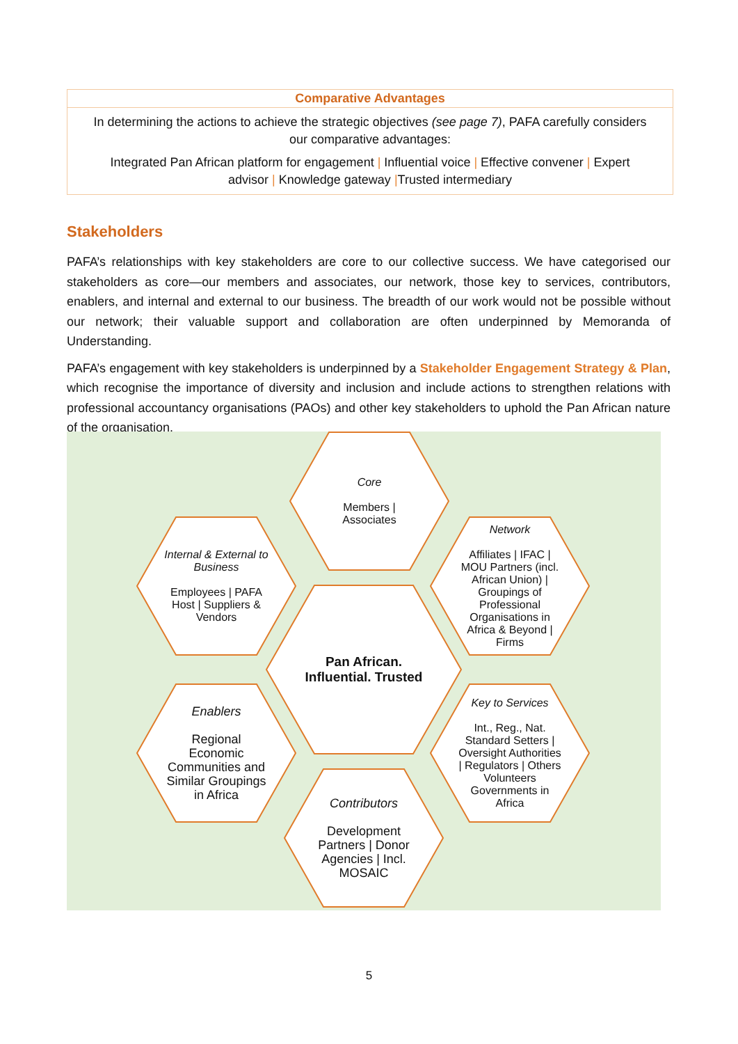Comparative Advantages
In determining the actions to achieve the strategic objectives (see page 7), PAFA carefully considers our comparative advantages:
Integrated Pan African platform for engagement | Influential voice | Effective convener | Expert advisor | Knowledge gateway |Trusted intermediary
Stakeholders
PAFA’s relationships with key stakeholders are core to our collective success. We have categorised our stakeholders as core—our members and associates, our network, those key to services, contributors, enablers, and internal and external to our business. The breadth of our work would not be possible without our network; their valuable support and collaboration are often underpinned by Memoranda of Understanding.
PAFA’s engagement with key stakeholders is underpinned by a Stakeholder Engagement Strategy & Plan, which recognise the importance of diversity and inclusion and include actions to strengthen relations with professional accountancy organisations (PAOs) and other key stakeholders to uphold the Pan African nature of the organisation.
Core
Members | Associates
Internal & External to Business
Employees | PAFA Host | Suppliers & Vendors
Network
Affiliates | IFAC | MOU Partners (incl. African Union) | Groupings of Professional Organisations in Africa & Beyond | Firms
Pan African.
Influential. Trusted
Enablers
Regional Economic Communities and Similar Groupings in Africa
Key to Services
Int., Reg., Nat. Standard Setters | Oversight Authorities | Regulators | Others
Volunteers
Governments in Africa
Contributors
Development Partners | Donor Agencies | Incl. MOSAIC
5